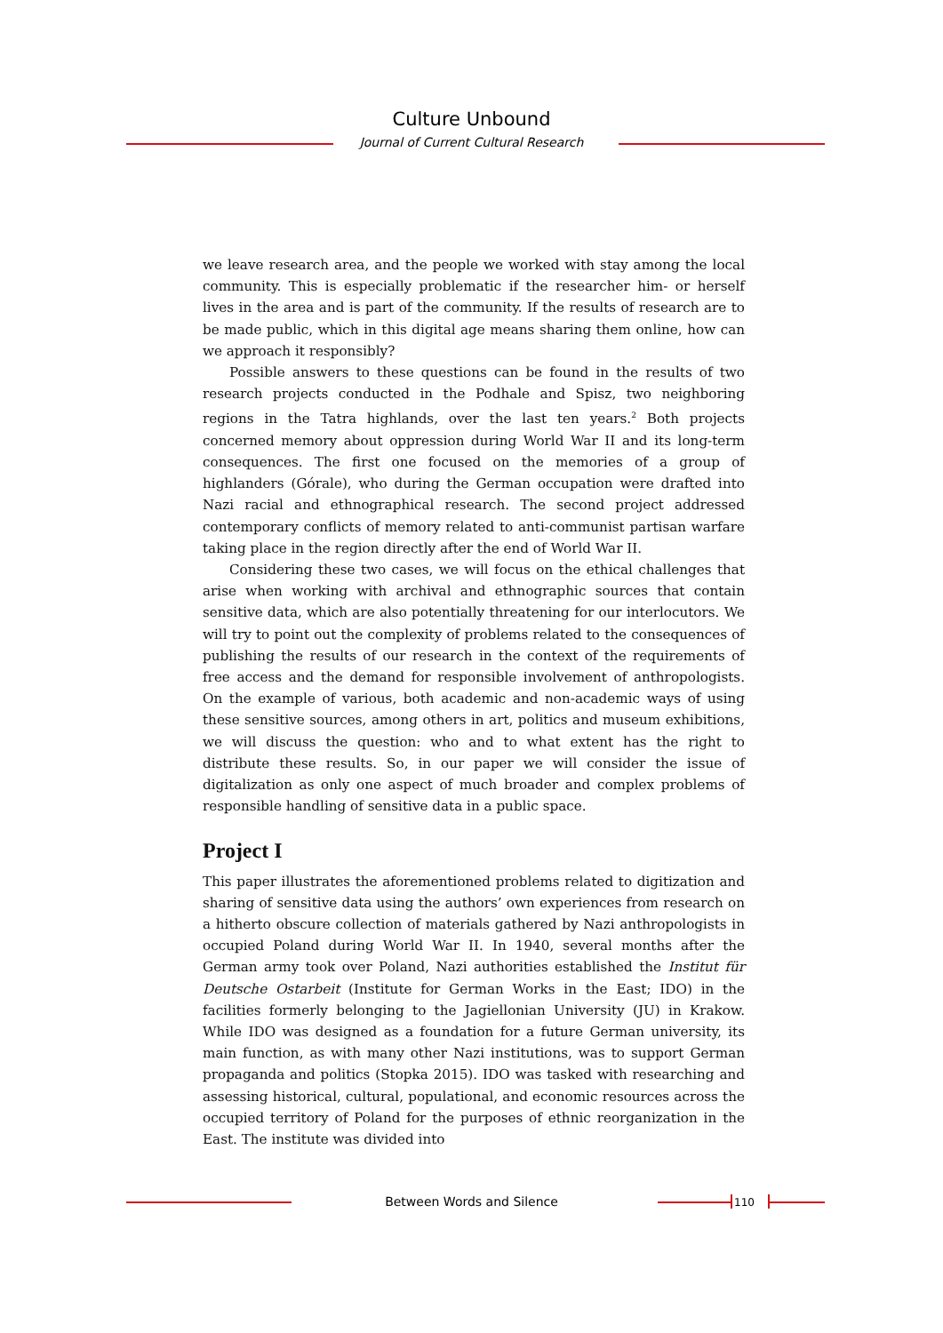Culture Unbound
Journal of Current Cultural Research
we leave research area, and the people we worked with stay among the local community. This is especially problematic if the researcher him- or herself lives in the area and is part of the community. If the results of research are to be made public, which in this digital age means sharing them online, how can we approach it responsibly?
Possible answers to these questions can be found in the results of two research projects conducted in the Podhale and Spisz, two neighboring regions in the Tatra highlands, over the last ten years.<sup>2</sup> Both projects concerned memory about oppression during World War II and its long-term consequences. The first one focused on the memories of a group of highlanders (Górale), who during the German occupation were drafted into Nazi racial and ethnographical research. The second project addressed contemporary conflicts of memory related to anti-communist partisan warfare taking place in the region directly after the end of World War II.
Considering these two cases, we will focus on the ethical challenges that arise when working with archival and ethnographic sources that contain sensitive data, which are also potentially threatening for our interlocutors. We will try to point out the complexity of problems related to the consequences of publishing the results of our research in the context of the requirements of free access and the demand for responsible involvement of anthropologists. On the example of various, both academic and non-academic ways of using these sensitive sources, among others in art, politics and museum exhibitions, we will discuss the question: who and to what extent has the right to distribute these results. So, in our paper we will consider the issue of digitalization as only one aspect of much broader and complex problems of responsible handling of sensitive data in a public space.
Project I
This paper illustrates the aforementioned problems related to digitization and sharing of sensitive data using the authors’ own experiences from research on a hitherto obscure collection of materials gathered by Nazi anthropologists in occupied Poland during World War II. In 1940, several months after the German army took over Poland, Nazi authorities established the Institut für Deutsche Ostarbeit (Institute for German Works in the East; IDO) in the facilities formerly belonging to the Jagiellonian University (JU) in Krakow. While IDO was designed as a foundation for a future German university, its main function, as with many other Nazi institutions, was to support German propaganda and politics (Stopka 2015). IDO was tasked with researching and assessing historical, cultural, populational, and economic resources across the occupied territory of Poland for the purposes of ethnic reorganization in the East. The institute was divided into
Between Words and Silence 110